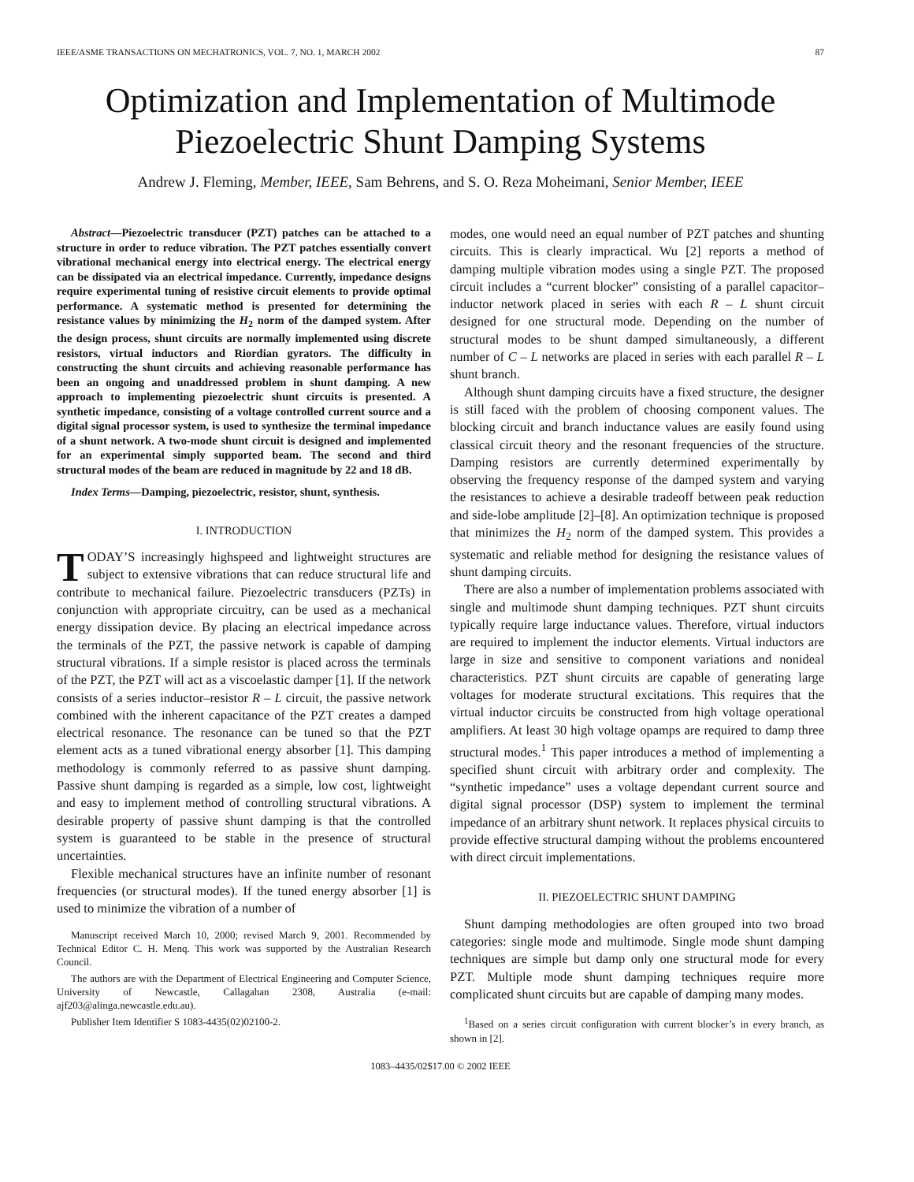IEEE/ASME TRANSACTIONS ON MECHATRONICS, VOL. 7, NO. 1, MARCH 2002 87
Optimization and Implementation of Multimode
Piezoelectric Shunt Damping Systems
Andrew J. Fleming, Member, IEEE, Sam Behrens, and S. O. Reza Moheimani, Senior Member, IEEE
Abstract—Piezoelectric transducer (PZT) patches can be attached to a structure in order to reduce vibration. The PZT patches essentially convert vibrational mechanical energy into electrical energy. The electrical energy can be dissipated via an electrical impedance. Currently, impedance designs require experimental tuning of resistive circuit elements to provide optimal performance. A systematic method is presented for determining the resistance values by minimizing the H<sub>2</sub> norm of the damped system. After the design process, shunt circuits are normally implemented using discrete resistors, virtual inductors and Riordian gyrators. The difficulty in constructing the shunt circuits and achieving reasonable performance has been an ongoing and unaddressed problem in shunt damping. A new approach to implementing piezoelectric shunt circuits is presented. A synthetic impedance, consisting of a voltage controlled current source and a digital signal processor system, is used to synthesize the terminal impedance of a shunt network. A two-mode shunt circuit is designed and implemented for an experimental simply supported beam. The second and third structural modes of the beam are reduced in magnitude by 22 and 18 dB.
Index Terms—Damping, piezoelectric, resistor, shunt, synthesis.
I. INTRODUCTION
TODAY’S increasingly highspeed and lightweight structures are subject to extensive vibrations that can reduce structural life and contribute to mechanical failure. Piezoelectric transducers (PZTs) in conjunction with appropriate circuitry, can be used as a mechanical energy dissipation device. By placing an electrical impedance across the terminals of the PZT, the passive network is capable of damping structural vibrations. If a simple resistor is placed across the terminals of the PZT, the PZT will act as a viscoelastic damper [1]. If the network consists of a series inductor–resistor R – L circuit, the passive network combined with the inherent capacitance of the PZT creates a damped electrical resonance. The resonance can be tuned so that the PZT element acts as a tuned vibrational energy absorber [1]. This damping methodology is commonly referred to as passive shunt damping. Passive shunt damping is regarded as a simple, low cost, lightweight and easy to implement method of controlling structural vibrations. A desirable property of passive shunt damping is that the controlled system is guaranteed to be stable in the presence of structural uncertainties.
Flexible mechanical structures have an infinite number of resonant frequencies (or structural modes). If the tuned energy absorber [1] is used to minimize the vibration of a number of
Manuscript received March 10, 2000; revised March 9, 2001. Recommended by Technical Editor C. H. Menq. This work was supported by the Australian Research Council.
The authors are with the Department of Electrical Engineering and Computer Science, University of Newcastle, Callagahan 2308, Australia (e-mail: ajf203@alinga.newcastle.edu.au).
Publisher Item Identifier S 1083-4435(02)02100-2.
modes, one would need an equal number of PZT patches and shunting circuits. This is clearly impractical. Wu [2] reports a method of damping multiple vibration modes using a single PZT. The proposed circuit includes a “current blocker” consisting of a parallel capacitor–inductor network placed in series with each R – L shunt circuit designed for one structural mode. Depending on the number of structural modes to be shunt damped simultaneously, a different number of C – L networks are placed in series with each parallel R – L shunt branch.
Although shunt damping circuits have a fixed structure, the designer is still faced with the problem of choosing component values. The blocking circuit and branch inductance values are easily found using classical circuit theory and the resonant frequencies of the structure. Damping resistors are currently determined experimentally by observing the frequency response of the damped system and varying the resistances to achieve a desirable tradeoff between peak reduction and side-lobe amplitude [2]–[8]. An optimization technique is proposed that minimizes the H<sub>2</sub> norm of the damped system. This provides a systematic and reliable method for designing the resistance values of shunt damping circuits.
There are also a number of implementation problems associated with single and multimode shunt damping techniques. PZT shunt circuits typically require large inductance values. Therefore, virtual inductors are required to implement the inductor elements. Virtual inductors are large in size and sensitive to component variations and nonideal characteristics. PZT shunt circuits are capable of generating large voltages for moderate structural excitations. This requires that the virtual inductor circuits be constructed from high voltage operational amplifiers. At least 30 high voltage opamps are required to damp three structural modes.<sup>1</sup> This paper introduces a method of implementing a specified shunt circuit with arbitrary order and complexity. The “synthetic impedance” uses a voltage dependant current source and digital signal processor (DSP) system to implement the terminal impedance of an arbitrary shunt network. It replaces physical circuits to provide effective structural damping without the problems encountered with direct circuit implementations.
II. PIEZOELECTRIC SHUNT DAMPING
Shunt damping methodologies are often grouped into two broad categories: single mode and multimode. Single mode shunt damping techniques are simple but damp only one structural mode for every PZT. Multiple mode shunt damping techniques require more complicated shunt circuits but are capable of damping many modes.
<sup>1</sup> Based on a series circuit configuration with current blocker’s in every branch, as shown in [2].
1083–4435/02$17.00 © 2002 IEEE